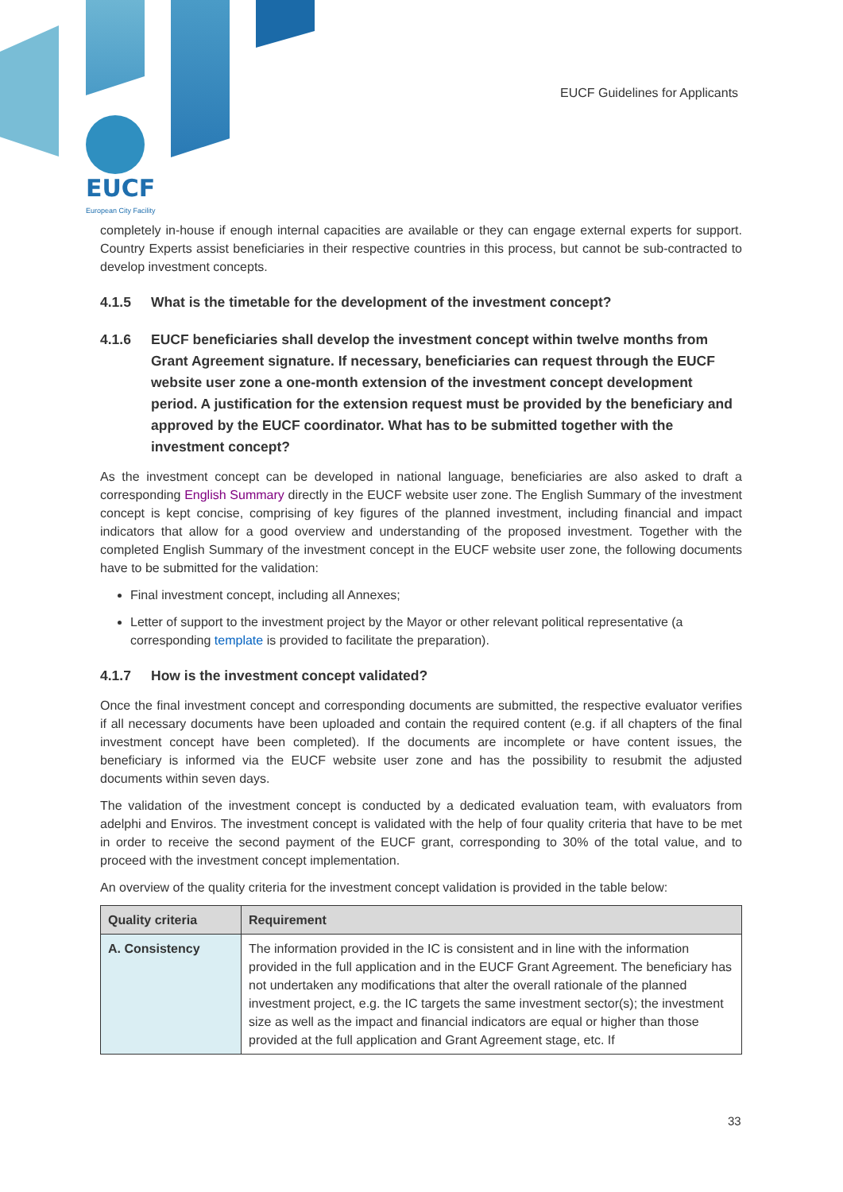EUCF Guidelines for Applicants
EUCF
European City Facility
completely in-house if enough internal capacities are available or they can engage external experts for support. Country Experts assist beneficiaries in their respective countries in this process, but cannot be sub-contracted to develop investment concepts.
4.1.5 What is the timetable for the development of the investment concept?
4.1.6 EUCF beneficiaries shall develop the investment concept within twelve months from Grant Agreement signature. If necessary, beneficiaries can request through the EUCF website user zone a one-month extension of the investment concept development period. A justification for the extension request must be provided by the beneficiary and approved by the EUCF coordinator. What has to be submitted together with the investment concept?
As the investment concept can be developed in national language, beneficiaries are also asked to draft a corresponding English Summary directly in the EUCF website user zone. The English Summary of the investment concept is kept concise, comprising of key figures of the planned investment, including financial and impact indicators that allow for a good overview and understanding of the proposed investment. Together with the completed English Summary of the investment concept in the EUCF website user zone, the following documents have to be submitted for the validation:
Final investment concept, including all Annexes;
Letter of support to the investment project by the Mayor or other relevant political representative (a corresponding template is provided to facilitate the preparation).
4.1.7 How is the investment concept validated?
Once the final investment concept and corresponding documents are submitted, the respective evaluator verifies if all necessary documents have been uploaded and contain the required content (e.g. if all chapters of the final investment concept have been completed). If the documents are incomplete or have content issues, the beneficiary is informed via the EUCF website user zone and has the possibility to resubmit the adjusted documents within seven days.
The validation of the investment concept is conducted by a dedicated evaluation team, with evaluators from adelphi and Enviros. The investment concept is validated with the help of four quality criteria that have to be met in order to receive the second payment of the EUCF grant, corresponding to 30% of the total value, and to proceed with the investment concept implementation.
An overview of the quality criteria for the investment concept validation is provided in the table below:
| Quality criteria | Requirement |
| --- | --- |
| A. Consistency | The information provided in the IC is consistent and in line with the information provided in the full application and in the EUCF Grant Agreement. The beneficiary has not undertaken any modifications that alter the overall rationale of the planned investment project, e.g. the IC targets the same investment sector(s); the investment size as well as the impact and financial indicators are equal or higher than those provided at the full application and Grant Agreement stage, etc. If |
33